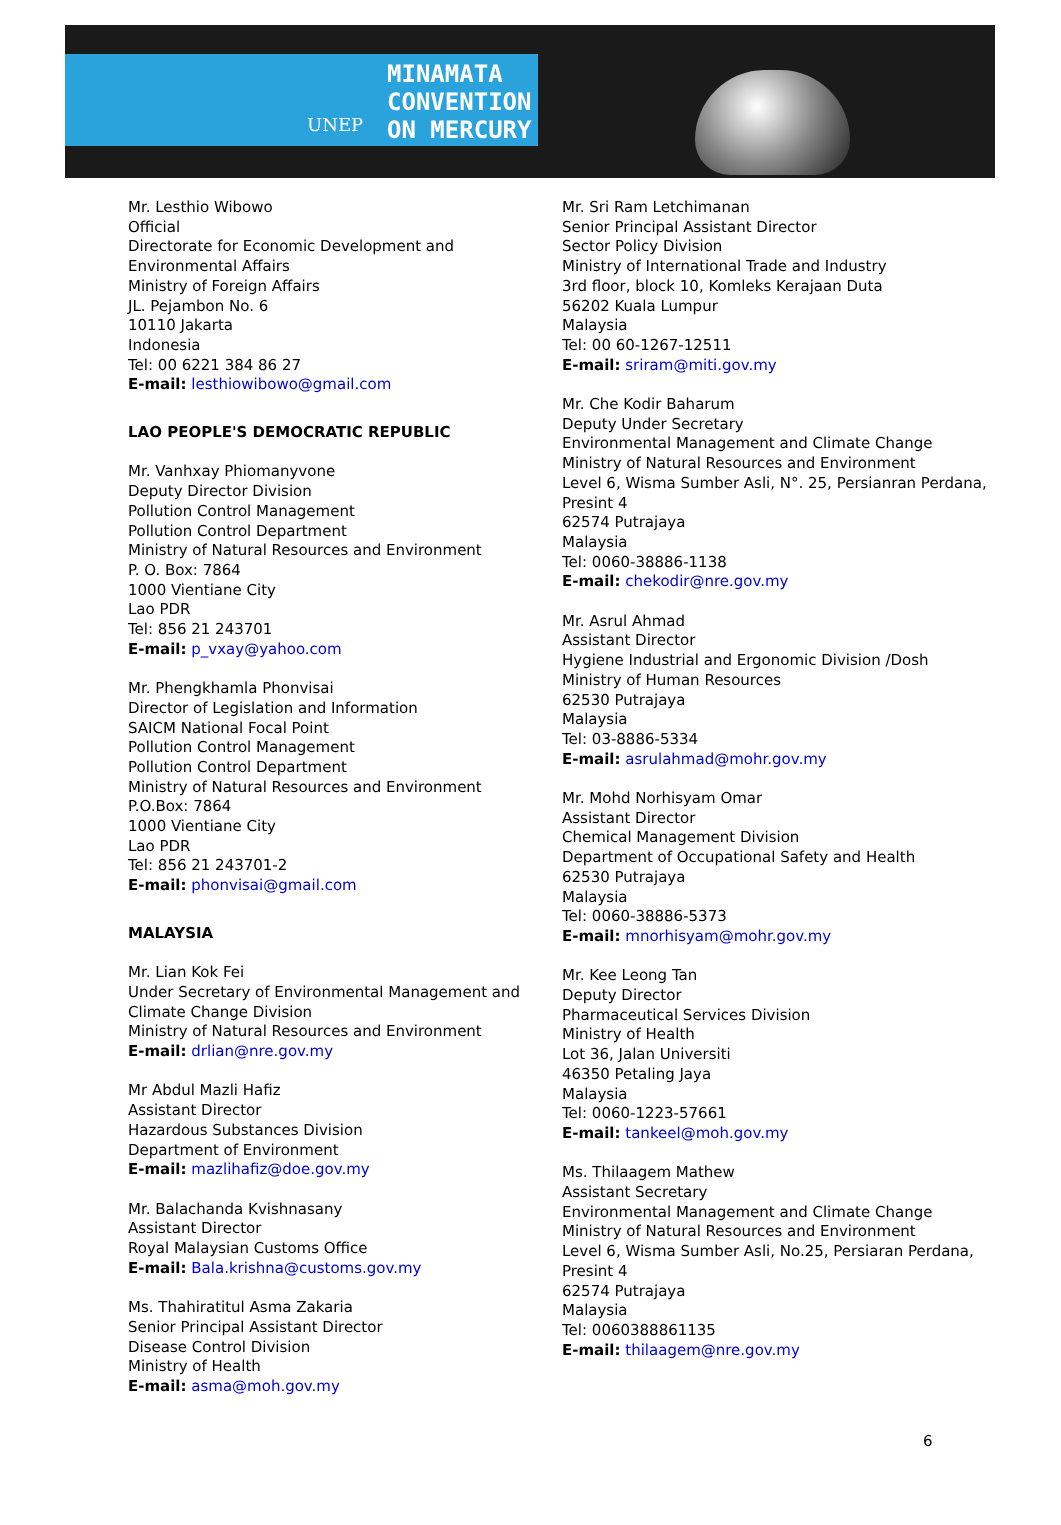UNEP
MINAMATA
CONVENTION
ON MERCURY
Mr. Lesthio Wibowo
Official
Directorate for Economic Development and Environmental Affairs
Ministry of Foreign Affairs
JL. Pejambon No. 6
10110 Jakarta
Indonesia
Tel: 00 6221 384 86 27
E-mail: lesthiowibowo@gmail.com
LAO PEOPLE'S DEMOCRATIC REPUBLIC
Mr. Vanhxay Phiomanyvone
Deputy Director Division
Pollution Control Management
Pollution Control Department
Ministry of Natural Resources and Environment
P. O. Box: 7864
1000 Vientiane City
Lao PDR
Tel: 856 21 243701
E-mail: p_vxay@yahoo.com
Mr. Phengkhamla Phonvisai
Director of Legislation and Information
SAICM National Focal Point
Pollution Control Management
Pollution Control Department
Ministry of Natural Resources and Environment
P.O.Box: 7864
1000 Vientiane City
Lao PDR
Tel: 856 21 243701-2
E-mail: phonvisai@gmail.com
MALAYSIA
Mr. Lian Kok Fei
Under Secretary of Environmental Management and Climate Change Division
Ministry of Natural Resources and Environment
E-mail: drlian@nre.gov.my
Mr Abdul Mazli Hafiz
Assistant Director
Hazardous Substances Division
Department of Environment
E-mail: mazlihafiz@doe.gov.my
Mr. Balachanda Kvishnasany
Assistant Director
Royal Malaysian Customs Office
E-mail: Bala.krishna@customs.gov.my
Ms. Thahiratitul Asma Zakaria
Senior Principal Assistant Director
Disease Control Division
Ministry of Health
E-mail: asma@moh.gov.my
Mr. Sri Ram Letchimanan
Senior Principal Assistant Director
Sector Policy Division
Ministry of International Trade and Industry
3rd floor, block 10, Komleks Kerajaan Duta
56202 Kuala Lumpur
Malaysia
Tel: 00 60-1267-12511
E-mail: sriram@miti.gov.my
Mr. Che Kodir Baharum
Deputy Under Secretary
Environmental Management and Climate Change
Ministry of Natural Resources and Environment
Level 6, Wisma Sumber Asli, N°. 25, Persianran Perdana, Presint 4
62574 Putrajaya
Malaysia
Tel: 0060-38886-1138
E-mail: chekodir@nre.gov.my
Mr. Asrul Ahmad
Assistant Director
Hygiene Industrial and Ergonomic Division /Dosh
Ministry of Human Resources
62530 Putrajaya
Malaysia
Tel: 03-8886-5334
E-mail: asrulahmad@mohr.gov.my
Mr. Mohd Norhisyam Omar
Assistant Director
Chemical Management Division
Department of Occupational Safety and Health
62530 Putrajaya
Malaysia
Tel: 0060-38886-5373
E-mail: mnorhisyam@mohr.gov.my
Mr. Kee Leong Tan
Deputy Director
Pharmaceutical Services Division
Ministry of Health
Lot 36, Jalan Universiti
46350 Petaling Jaya
Malaysia
Tel: 0060-1223-57661
E-mail: tankeel@moh.gov.my
Ms. Thilaagem Mathew
Assistant Secretary
Environmental Management and Climate Change
Ministry of Natural Resources and Environment
Level 6, Wisma Sumber Asli, No.25, Persiaran Perdana, Presint 4
62574 Putrajaya
Malaysia
Tel: 0060388861135
E-mail: thilaagem@nre.gov.my
6